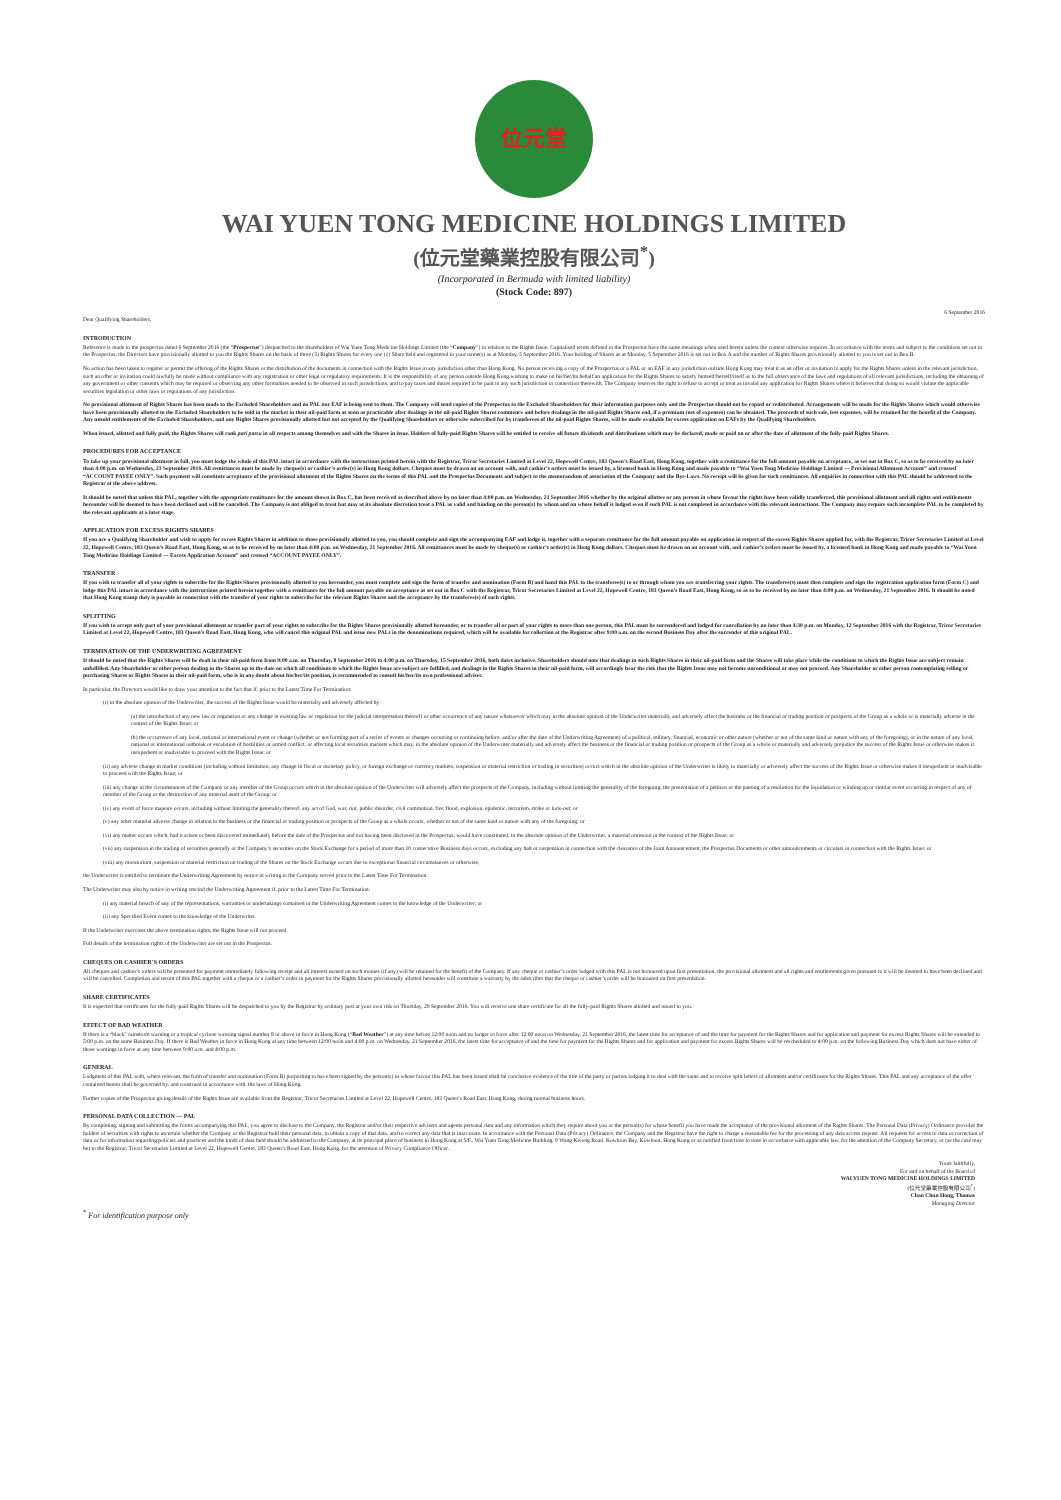位元堂
WAI YUEN TONG MEDICINE HOLDINGS LIMITED
(位元堂藥業控股有限公司<sup>*</sup>)
(Incorporated in Bermuda with limited liability)
(Stock Code: 897)
6 September 2016
Dear Qualifying Shareholders,
INTRODUCTION
Reference is made to the prospectus dated 6 September 2016 (the “Prospectus”) despatched to the shareholders of Wai Yuen Tong Medicine Holdings Limited (the “Company”) in relation to the Rights Issue. Capitalised terms defined in the Prospectus have the same meanings when used herein unless the context otherwise requires. In accordance with the terms and subject to the conditions set out in the Prospectus, the Directors have provisionally allotted to you the Rights Shares on the basis of three (3) Rights Shares for every one (1) Share held and registered in your name(s) as at Monday, 5 September 2016. Your holding of Shares as at Monday, 5 September 2016 is set out in Box A and the number of Rights Shares provisionally allotted to you is set out in Box B.
No action has been taken to register or permit the offering of the Rights Shares or the distribution of the documents in connection with the Rights Issue in any jurisdiction other than Hong Kong. No person receiving a copy of the Prospectus or a PAL or an EAF in any jurisdiction outside Hong Kong may treat it as an offer or invitation to apply for the Rights Shares unless in the relevant jurisdiction, such an offer or invitation could lawfully be made without compliance with any registration or other legal or regulatory requirements. It is the responsibility of any person outside Hong Kong wishing to make on his/her/its behalf an application for the Rights Shares to satisfy himself/herself/itself as to the full observance of the laws and regulations of all relevant jurisdictions, including the obtaining of any government or other consents which may be required or observing any other formalities needed to be observed in such jurisdictions, and to pay taxes and duties required to be paid in any such jurisdiction in connection therewith. The Company reserves the right to refuse to accept or treat as invalid any application for Rights Shares where it believes that doing so would violate the applicable securities legislation or other laws or regulations of any jurisdiction.
No provisional allotment of Rights Shares has been made to the Excluded Shareholders and no PAL nor EAF is being sent to them. The Company will send copies of the Prospectus to the Excluded Shareholders for their information purposes only and the Prospectus should not be copied or redistributed. Arrangements will be made for the Rights Shares which would otherwise have been provisionally allotted to the Excluded Shareholders to be sold in the market in their nil-paid form as soon as practicable after dealings in the nil-paid Rights Shares commence and before dealings in the nil-paid Rights Shares end, if a premium (net of expenses) can be obtained. The proceeds of such sale, less expenses, will be retained for the benefit of the Company. Any unsold entitlements of the Excluded Shareholders, and any Rights Shares provisionally allotted but not accepted by the Qualifying Shareholders or otherwise subscribed for by transferees of the nil-paid Rights Shares, will be made available for excess application on EAFs by the Qualifying Shareholders.
When issued, allotted and fully paid, the Rights Shares will rank pari passu in all respects among themselves and with the Shares in issue. Holders of fully-paid Rights Shares will be entitled to receive all future dividends and distributions which may be declared, made or paid on or after the date of allotment of the fully-paid Rights Shares.
PROCEDURES FOR ACCEPTANCE
To take up your provisional allotment in full, you must lodge the whole of this PAL intact in accordance with the instructions printed herein with the Registrar, Tricor Secretaries Limited at Level 22, Hopewell Centre, 183 Queen’s Road East, Hong Kong, together with a remittance for the full amount payable on acceptance, as set out in Box C, so as to be received by no later than 4:00 p.m. on Wednesday, 21 September 2016. All remittances must be made by cheque(s) or cashier’s order(s) in Hong Kong dollars. Cheques must be drawn on an account with, and cashier’s orders must be issued by, a licensed bank in Hong Kong and made payable to “Wai Yuen Tong Medicine Holdings Limited — Provisional Allotment Account” and crossed “ACCOUNT PAYEE ONLY”. Such payment will constitute acceptance of the provisional allotment of the Rights Shares on the terms of this PAL and the Prospectus Documents and subject to the memorandum of association of the Company and the Bye-Laws. No receipt will be given for such remittances. All enquiries in connection with this PAL should be addressed to the Registrar at the above address.
It should be noted that unless this PAL, together with the appropriate remittance for the amount shown in Box C, has been received as described above by no later than 4:00 p.m. on Wednesday, 21 September 2016 whether by the original allottee or any person in whose favour the rights have been validly transferred, this provisional allotment and all rights and entitlements hereunder will be deemed to have been declined and will be cancelled. The Company is not obliged to treat but may at its absolute discretion treat a PAL as valid and binding on the person(s) by whom and on whose behalf is lodged even if such PAL is not completed in accordance with the relevant instructions. The Company may require such incomplete PAL to be completed by the relevant applicants at a later stage.
APPLICATION FOR EXCESS RIGHTS SHARES
If you are a Qualifying Shareholder and wish to apply for excess Rights Shares in addition to those provisionally allotted to you, you should complete and sign the accompanying EAF and lodge it, together with a separate remittance for the full amount payable on application in respect of the excess Rights Shares applied for, with the Registrar, Tricor Secretaries Limited at Level 22, Hopewell Centre, 183 Queen’s Road East, Hong Kong, so as to be received by no later than 4:00 p.m. on Wednesday, 21 September 2016. All remittances must be made by cheque(s) or cashier’s order(s) in Hong Kong dollars. Cheques must be drawn on an account with, and cashier’s orders must be issued by, a licensed bank in Hong Kong and made payable to “Wai Yuen Tong Medicine Holdings Limited — Excess Application Account” and crossed “ACCOUNT PAYEE ONLY”.
TRANSFER
If you wish to transfer all of your rights to subscribe for the Rights Shares provisionally allotted to you hereunder, you must complete and sign the form of transfer and nomination (Form B) and hand this PAL to the transferee(s) to or through whom you are transferring your rights. The transferee(s) must then complete and sign the registration application form (Form C) and lodge this PAL intact in accordance with the instructions printed herein together with a remittance for the full amount payable on acceptance as set out in Box C with the Registrar, Tricor Secretaries Limited at Level 22, Hopewell Centre, 183 Queen’s Road East, Hong Kong, so as to be received by no later than 4:00 p.m. on Wednesday, 21 September 2016. It should be noted that Hong Kong stamp duty is payable in connection with the transfer of your rights to subscribe for the relevant Rights Shares and the acceptance by the transferee(s) of such rights.
SPLITTING
If you wish to accept only part of your provisional allotment or transfer part of your rights to subscribe for the Rights Shares provisionally allotted hereunder, or to transfer all or part of your rights to more than one person, this PAL must be surrendered and lodged for cancellation by no later than 4:30 p.m. on Monday, 12 September 2016 with the Registrar, Tricor Secretaries Limited at Level 22, Hopewell Centre, 183 Queen’s Road East, Hong Kong, who will cancel this original PAL and issue new PALs in the denominations required, which will be available for collection at the Registrar after 9:00 a.m. on the second Business Day after the surrender of this original PAL.
TERMINATION OF THE UNDERWRITING AGREEMENT
It should be noted that the Rights Shares will be dealt in their nil-paid form from 9:00 a.m. on Thursday, 8 September 2016 to 4:00 p.m. on Thursday, 15 September 2016, both dates inclusive. Shareholders should note that dealings in such Rights Shares in their nil-paid form and the Shares will take place while the conditions to which the Rights Issue are subject remain unfulfilled. Any Shareholder or other person dealing in the Shares up to the date on which all conditions to which the Rights Issue are subject are fulfilled, and dealings in the Rights Shares in their nil-paid form, will accordingly bear the risk that the Rights Issue may not become unconditional or may not proceed. Any Shareholder or other person contemplating selling or purchasing Shares or Rights Shares in their nil-paid form, who is in any doubt about his/her/its position, is recommended to consult his/her/its own professional adviser.
In particular, the Directors would like to draw your attention to the fact that if, prior to the Latest Time For Termination:
(i) in the absolute opinion of the Underwriter, the success of the Rights Issue would be materially and adversely affected by:
(a) the introduction of any new law or regulation or any change in existing law or regulation (or the judicial interpretation thereof) or other occurrence of any nature whatsoever which may in the absolute opinion of the Underwriter materially and adversely affect the business or the financial or trading position or prospects of the Group as a whole or is materially adverse in the context of the Rights Issue; or
(b) the occurrence of any local, national or international event or change (whether or not forming part of a series of events or changes occurring or continuing before, and/or after the date of the Underwriting Agreement) of a political, military, financial, economic or other nature (whether or not of the same kind or nature with any of the foregoing), or in the nature of any local, national or international outbreak or escalation of hostilities or armed conflict, or affecting local securities markets which may, in the absolute opinion of the Underwriter materially and adversely affect the business or the financial or trading position or prospects of the Group as a whole or materially and adversely prejudice the success of the Rights Issue or otherwise makes it inexpedient or inadvisable to proceed with the Rights Issue; or
(ii) any adverse change in market conditions (including without limitation, any change in fiscal or monetary policy, or foreign exchange or currency markets, suspension or material restriction or trading in securities) occurs which in the absolute opinion of the Underwriter is likely to materially or adversely affect the success of the Rights Issue or otherwise makes it inexpedient or inadvisable to proceed with the Rights Issue; or
(iii) any change in the circumstances of the Company or any member of the Group occurs which in the absolute opinion of the Underwriter will adversely affect the prospects of the Company, including without limiting the generality of the foregoing, the presentation of a petition or the passing of a resolution for the liquidation or winding up or similar event occurring in respect of any of member of the Group or the destruction of any material asset of the Group; or
(iv) any event of force majeure occurs, including without limiting the generality thereof, any act of God, war, riot, public disorder, civil commotion, fire, flood, explosion, epidemic, terrorism, strike or lock-out; or
(v) any other material adverse change in relation to the business or the financial or trading position or prospects of the Group as a whole occurs, whether or not of the same kind or nature with any of the foregoing; or
(vi) any matter occurs which, had it arisen or been discovered immediately before the date of the Prospectus and not having been disclosed in the Prospectus, would have constituted, in the absolute opinion of the Underwriter, a material omission in the context of the Rights Issue; or
(vii) any suspension in the trading of securities generally or the Company’s securities on the Stock Exchange for a period of more than 10 consecutive Business days occurs, excluding any halt or suspension in connection with the clearance of the Joint Announcement, the Prospectus Documents or other announcements or circulars in connection with the Rights Issue; or
(viii) any moratorium, suspension or material restriction on trading of the Shares on the Stock Exchange occurs due to exceptional financial circumstances or otherwise,
the Underwriter is entitled to terminate the Underwriting Agreement by notice in writing to the Company served prior to the Latest Time For Termination.
The Underwriter may also by notice in writing rescind the Underwriting Agreement if, prior to the Latest Time For Termination:
(i) any material breach of any of the representations, warranties or undertakings contained in the Underwriting Agreement comes to the knowledge of the Underwriter; or
(ii) any Specified Event comes to the knowledge of the Underwriter.
If the Underwriter exercises the above termination rights, the Rights Issue will not proceed.
Full details of the termination rights of the Underwriter are set out in the Prospectus.
CHEQUES OR CASHIER’S ORDERS
All cheques and cashier’s orders will be presented for payment immediately following receipt and all interest earned on such monies (if any) will be retained for the benefit of the Company. If any cheque or cashier’s order lodged with this PAL is not honoured upon first presentation, the provisional allotment and all rights and entitlements given pursuant to it will be deemed to have been declined and will be cancelled. Completion and return of this PAL together with a cheque or a cashier’s order in payment for the Rights Shares provisionally allotted hereunder will constitute a warranty by the subscriber that the cheque or cashier’s order will be honoured on first presentation.
SHARE CERTIFICATES
It is expected that certificates for the fully-paid Rights Shares will be despatched to you by the Registrar by ordinary post at your own risk on Thursday, 29 September 2016. You will receive one share certificate for all the fully-paid Rights Shares allotted and issued to you.
EFFECT OF BAD WEATHER
If there is a “black” rainstorm warning or a tropical cyclone warning signal number 8 or above in force in Hong Kong (“Bad Weather”) at any time before 12:00 noon and no longer in force after 12:00 noon on Wednesday, 21 September 2016, the latest time for acceptance of and the time for payment for the Rights Shares and for application and payment for excess Rights Shares will be extended to 5:00 p.m. on the same Business Day. If there is Bad Weather in force in Hong Kong at any time between 12:00 noon and 4:00 p.m. on Wednesday, 21 September 2016, the latest time for acceptance of and the time for payment for the Rights Shares and for application and payment for excess Rights Shares will be rescheduled to 4:00 p.m. on the following Business Day which does not have either of those warnings in force at any time between 9:00 a.m. and 4:00 p.m.
GENERAL
Lodgment of this PAL with, where relevant, the form of transfer and nomination (Form B) purporting to have been signed by the person(s) in whose favour this PAL has been issued shall be conclusive evidence of the title of the party or parties lodging it to deal with the same and to receive split letters of allotment and/or certificates for the Rights Shares. This PAL and any acceptance of the offer contained herein shall be governed by, and construed in accordance with, the laws of Hong Kong.
Further copies of the Prospectus giving details of the Rights Issue are available from the Registrar, Tricor Secretaries Limited at Level 22, Hopewell Centre, 183 Queen’s Road East, Hong Kong, during normal business hours.
PERSONAL DATA COLLECTION — PAL
By completing, signing and submitting the forms accompanying this PAL, you agree to disclose to the Company, the Registrar and/or their respective advisers and agents personal data and any information which they require about you or the person(s) for whose benefit you have made the acceptance of the provisional allotment of the Rights Shares. The Personal Data (Privacy) Ordinance provides the holders of securities with rights to ascertain whether the Company or the Registrar hold their personal data, to obtain a copy of that data, and to correct any data that is inaccurate. In accordance with the Personal Data (Privacy) Ordinance, the Company and the Registrar have the right to charge a reasonable fee for the processing of any data access request. All requests for access to data or correction of data or for information regarding policies and practices and the kinds of data held should be addressed to the Company, at its principal place of business in Hong Kong at 5/F., Wai Yuen Tong Medicine Building, 9 Wang Kwong Road, Kowloon Bay, Kowloon, Hong Kong or as notified from time to time in accordance with applicable law, for the attention of the Company Secretary, or (as the case may be) to the Registrar, Tricor Secretaries Limited at Level 22, Hopewell Centre, 183 Queen’s Road East, Hong Kong, for the attention of Privacy Compliance Officer.
Yours faithfully,
For and on behalf of the Board of
WAI YUEN TONG MEDICINE HOLDINGS LIMITED
(位元堂藥業控股有限公司<sup>*</sup>)
Chan Chun Hong, Thomas
Managing Director
<sup>*</sup> For identification purpose only